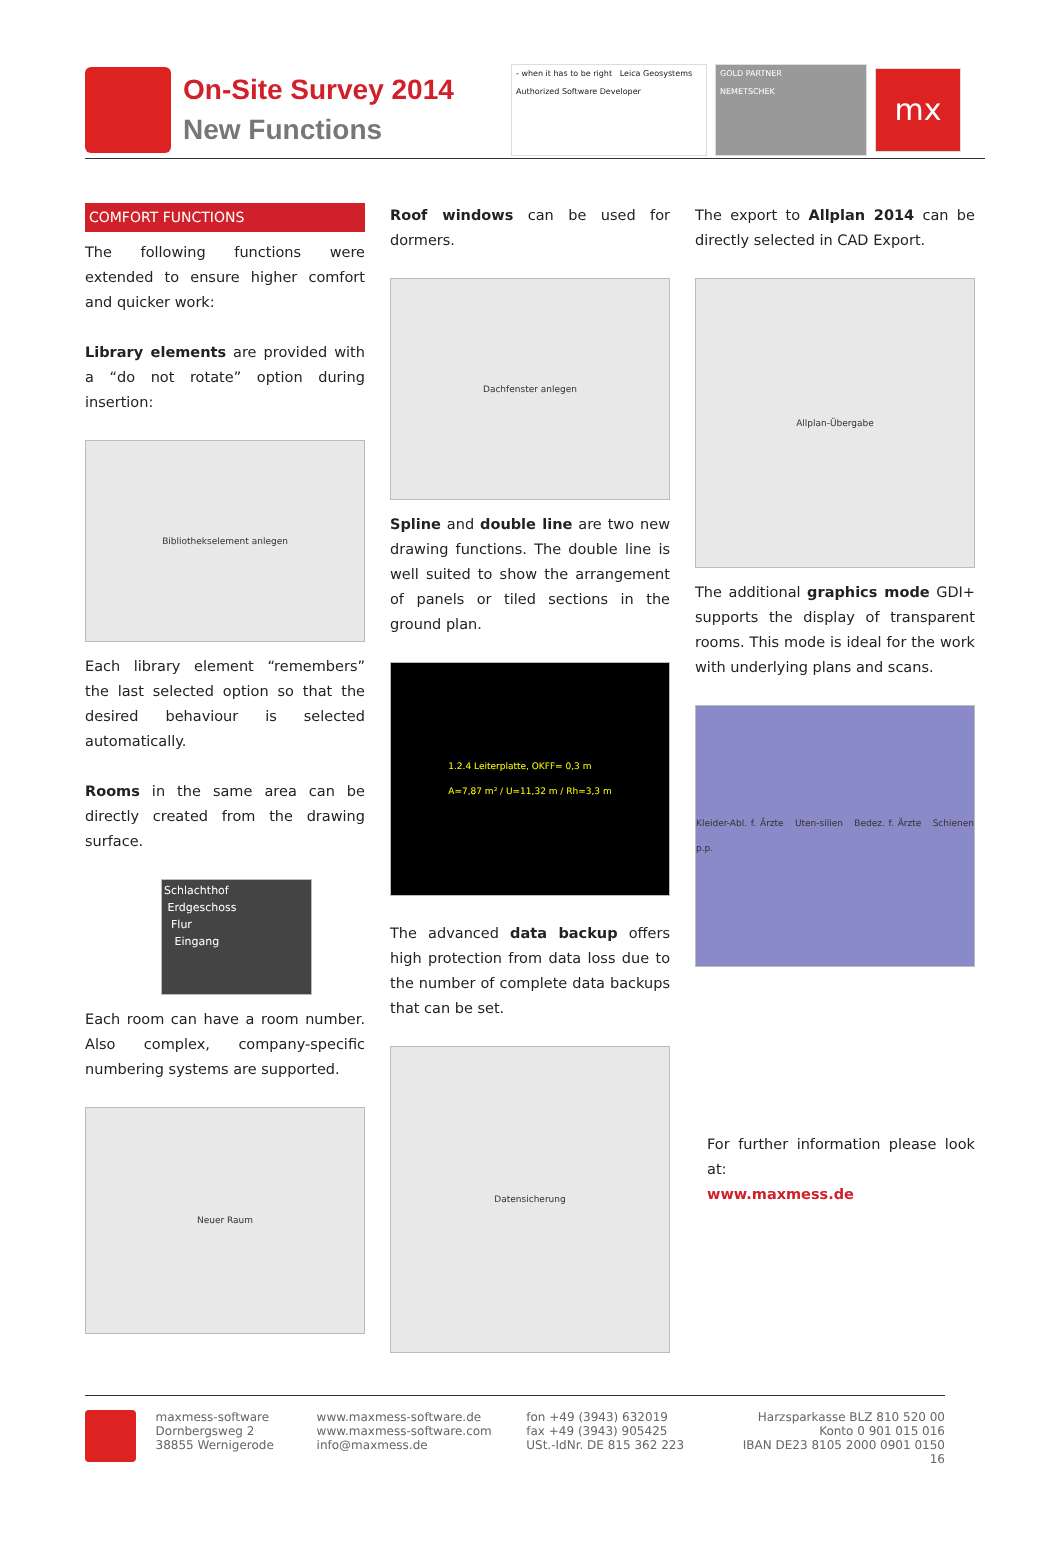On-Site Survey 2014
New Functions
- when it has to be right Leica Geosystems
Authorized Software Developer
GOLD PARTNER
NEMETSCHEK
mx
COMFORT FUNCTIONS
The following functions were extended to ensure higher comfort and quicker work:
Library elements are provided with a “do not rotate” option during insertion:
Bibliothekselement anlegen
Each library element “remembers” the last selected option so that the desired behaviour is selected automatically.
Rooms in the same area can be directly created from the drawing surface.
Schlachthof
Erdgeschoss
Flur
Eingang
Each room can have a room number. Also complex, company-specific numbering systems are supported.
Neuer Raum
Roof windows can be used for dormers.
Dachfenster anlegen
Spline and double line are two new drawing functions. The double line is well suited to show the arrangement of panels or tiled sections in the ground plan.
1.2.4 Leiterplatte, OKFF= 0,3 m
A=7,87 m² / U=11,32 m / Rh=3,3 m
The advanced data backup offers high protection from data loss due to the number of complete data backups that can be set.
Datensicherung
The export to Allplan 2014 can be directly selected in CAD Export.
Allplan-Übergabe
The additional graphics mode GDI+ supports the display of transparent rooms. This mode is ideal for the work with underlying plans and scans.
Kleider-Abl. f. Ärzte Uten-silien Bedez. f. Ärzte Schienen p.p.
For further information please look at:
www.maxmess.de
maxmess-software
Dornbergsweg 2
38855 Wernigerode
www.maxmess-software.de
www.maxmess-software.com
info@maxmess.de
fon +49 (3943) 632019
fax +49 (3943) 905425
USt.-IdNr. DE 815 362 223
Harzsparkasse BLZ 810 520 00
Konto 0 901 015 016
IBAN DE23 8105 2000 0901 0150 16